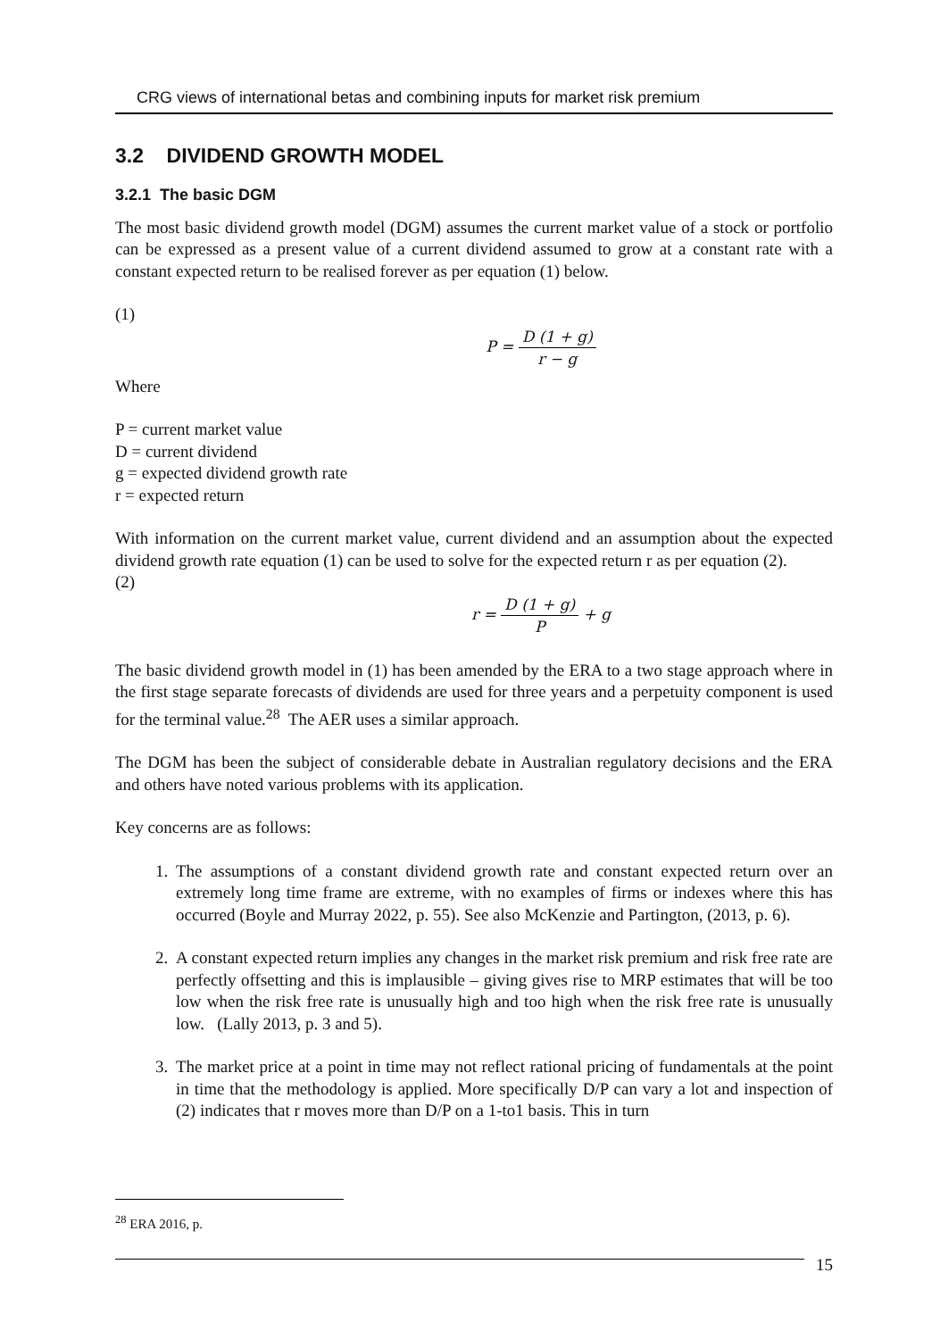CRG views of international betas and combining inputs for market risk premium
3.2 DIVIDEND GROWTH MODEL
3.2.1 The basic DGM
The most basic dividend growth model (DGM) assumes the current market value of a stock or portfolio can be expressed as a present value of a current dividend assumed to grow at a constant rate with a constant expected return to be realised forever as per equation (1) below.
(1)
P = D (1 + g) r − g
Where
P = current market value
D = current dividend
g = expected dividend growth rate
r = expected return
With information on the current market value, current dividend and an assumption about the expected dividend growth rate equation (1) can be used to solve for the expected return r as per equation (2).
(2)
r = D (1 + g) P + g
The basic dividend growth model in (1) has been amended by the ERA to a two stage approach where in the first stage separate forecasts of dividends are used for three years and a perpetuity component is used for the terminal value.<sup>28</sup> The AER uses a similar approach.
The DGM has been the subject of considerable debate in Australian regulatory decisions and the ERA and others have noted various problems with its application.
Key concerns are as follows:
1. The assumptions of a constant dividend growth rate and constant expected return over an extremely long time frame are extreme, with no examples of firms or indexes where this has occurred (Boyle and Murray 2022, p. 55). See also McKenzie and Partington, (2013, p. 6).
2. A constant expected return implies any changes in the market risk premium and risk free rate are perfectly offsetting and this is implausible – giving gives rise to MRP estimates that will be too low when the risk free rate is unusually high and too high when the risk free rate is unusually low. (Lally 2013, p. 3 and 5).
3. The market price at a point in time may not reflect rational pricing of fundamentals at the point in time that the methodology is applied. More specifically D/P can vary a lot and inspection of (2) indicates that r moves more than D/P on a 1-to1 basis. This in turn
<sup>28</sup> ERA 2016, p.
15